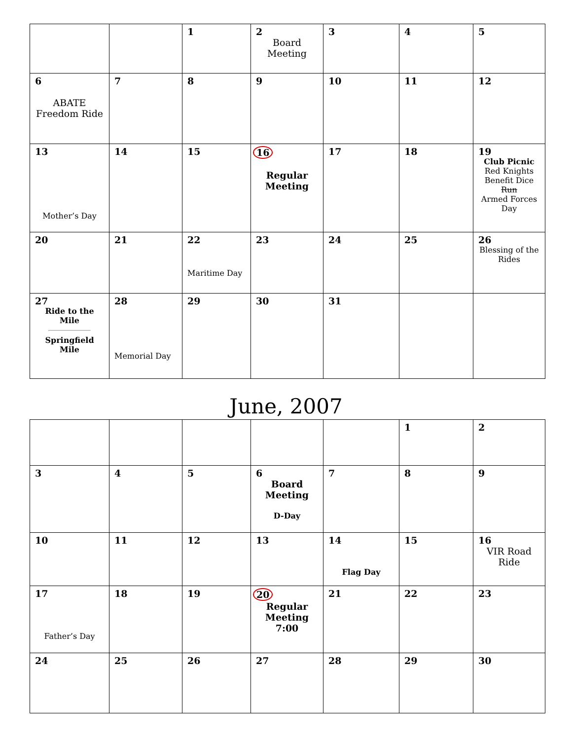| | | 1 | 2 Board Meeting | 3 | 4 | 5 |
| 6 ABATE Freedom Ride | 7 | 8 | 9 | 10 | 11 | 12 |
| 13 Mother’s Day | 14 | 15 | 16 Regular Meeting | 17 | 18 | 19 Club Picnic Red Knights Benefit Dice Run Armed Forces Day |
| 20 | 21 | 22 Maritime Day | 23 | 24 | 25 | 26 Blessing of the Rides |
| 27 Ride to the Mile Springfield Mile | 28 Memorial Day | 29 | 30 | 31 | | |
June, 2007
| | | | | | 1 | 2 |
| 3 | 4 | 5 | 6 Board Meeting D-Day | 7 | 8 | 9 |
| 10 | 11 | 12 | 13 | 14 Flag Day | 15 | 16 VIR Road Ride |
| 17 Father’s Day | 18 | 19 | 20 Regular Meeting 7:00 | 21 | 22 | 23 |
| 24 | 25 | 26 | 27 | 28 | 29 | 30 |